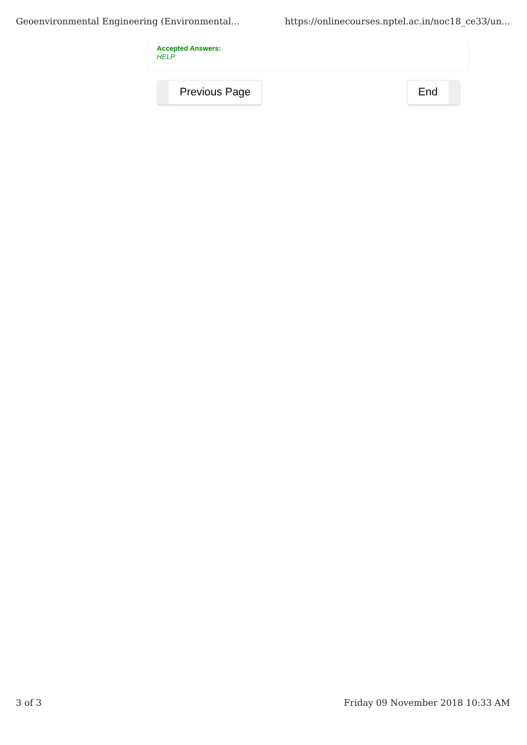Geoenvironmental Engineering (Environmental... https://onlinecourses.nptel.ac.in/noc18_ce33/un...
Accepted Answers:
HELP
Previous Page End
3 of 3 Friday 09 November 2018 10:33 AM